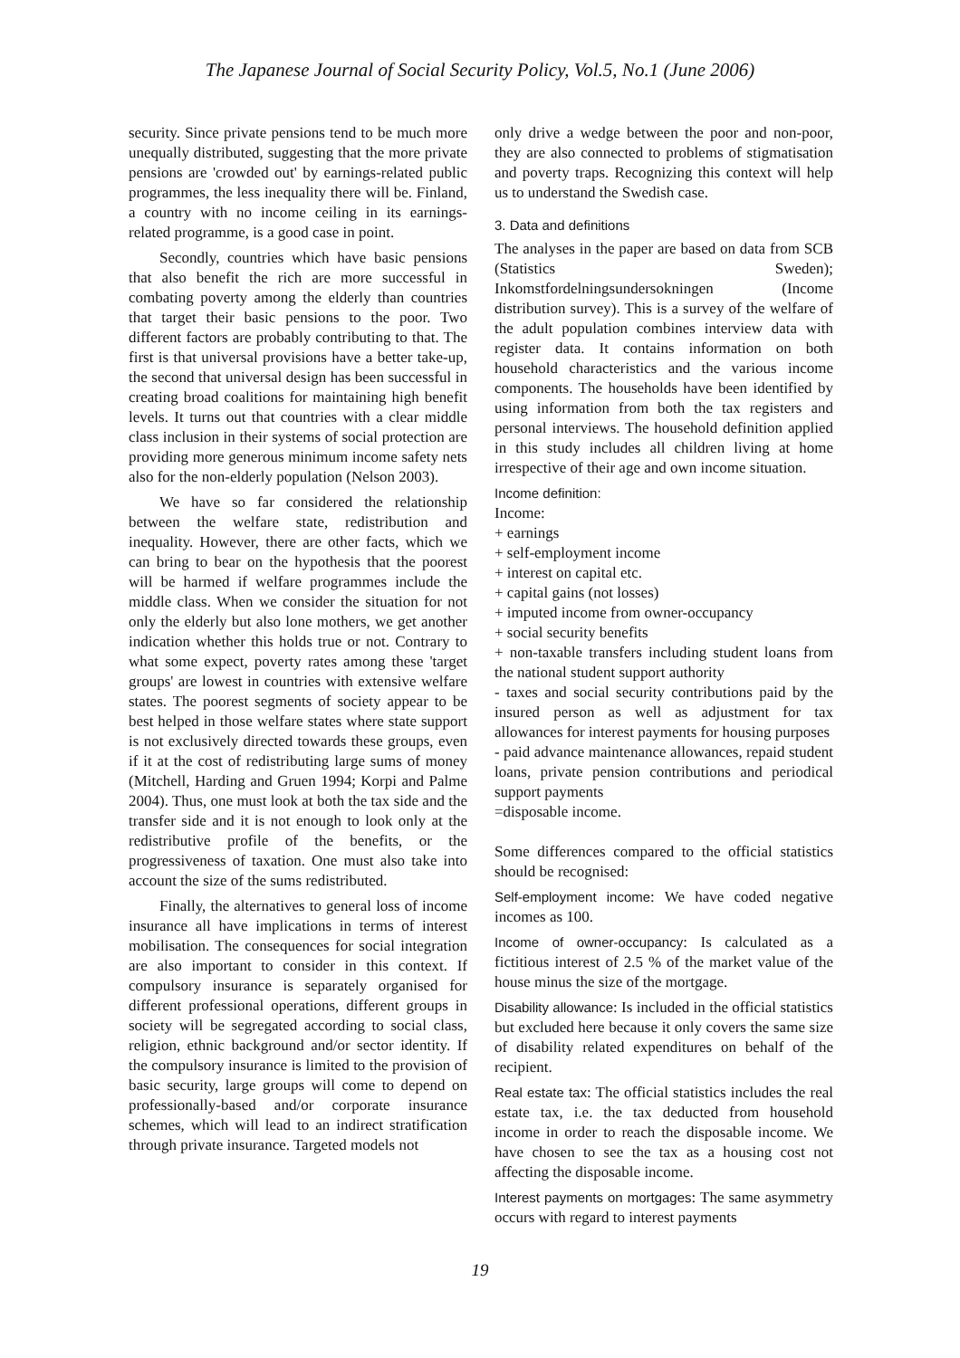The Japanese Journal of Social Security Policy, Vol.5, No.1 (June 2006)
security. Since private pensions tend to be much more unequally distributed, suggesting that the more private pensions are 'crowded out' by earnings-related public programmes, the less inequality there will be. Finland, a country with no income ceiling in its earnings-related programme, is a good case in point.
Secondly, countries which have basic pensions that also benefit the rich are more successful in combating poverty among the elderly than countries that target their basic pensions to the poor. Two different factors are probably contributing to that. The first is that universal provisions have a better take-up, the second that universal design has been successful in creating broad coalitions for maintaining high benefit levels. It turns out that countries with a clear middle class inclusion in their systems of social protection are providing more generous minimum income safety nets also for the non-elderly population (Nelson 2003).
We have so far considered the relationship between the welfare state, redistribution and inequality. However, there are other facts, which we can bring to bear on the hypothesis that the poorest will be harmed if welfare programmes include the middle class. When we consider the situation for not only the elderly but also lone mothers, we get another indication whether this holds true or not. Contrary to what some expect, poverty rates among these 'target groups' are lowest in countries with extensive welfare states. The poorest segments of society appear to be best helped in those welfare states where state support is not exclusively directed towards these groups, even if it at the cost of redistributing large sums of money (Mitchell, Harding and Gruen 1994; Korpi and Palme 2004). Thus, one must look at both the tax side and the transfer side and it is not enough to look only at the redistributive profile of the benefits, or the progressiveness of taxation. One must also take into account the size of the sums redistributed.
Finally, the alternatives to general loss of income insurance all have implications in terms of interest mobilisation. The consequences for social integration are also important to consider in this context. If compulsory insurance is separately organised for different professional operations, different groups in society will be segregated according to social class, religion, ethnic background and/or sector identity. If the compulsory insurance is limited to the provision of basic security, large groups will come to depend on professionally-based and/or corporate insurance schemes, which will lead to an indirect stratification through private insurance. Targeted models not
only drive a wedge between the poor and non-poor, they are also connected to problems of stigmatisation and poverty traps. Recognizing this context will help us to understand the Swedish case.
3. Data and definitions
The analyses in the paper are based on data from SCB (Statistics Sweden); Inkomstfordelningsundersokningen (Income distribution survey). This is a survey of the welfare of the adult population combines interview data with register data. It contains information on both household characteristics and the various income components. The households have been identified by using information from both the tax registers and personal interviews. The household definition applied in this study includes all children living at home irrespective of their age and own income situation.
Income definition:
Income:
+ earnings
+ self-employment income
+ interest on capital etc.
+ capital gains (not losses)
+ imputed income from owner-occupancy
+ social security benefits
+ non-taxable transfers including student loans from the national student support authority
- taxes and social security contributions paid by the insured person as well as adjustment for tax allowances for interest payments for housing purposes
- paid advance maintenance allowances, repaid student loans, private pension contributions and periodical support payments
=disposable income.
Some differences compared to the official statistics should be recognised:
Self-employment income: We have coded negative incomes as 100.
Income of owner-occupancy: Is calculated as a fictitious interest of 2.5 % of the market value of the house minus the size of the mortgage.
Disability allowance: Is included in the official statistics but excluded here because it only covers the same size of disability related expenditures on behalf of the recipient.
Real estate tax: The official statistics includes the real estate tax, i.e. the tax deducted from household income in order to reach the disposable income. We have chosen to see the tax as a housing cost not affecting the disposable income.
Interest payments on mortgages: The same asymmetry occurs with regard to interest payments
19